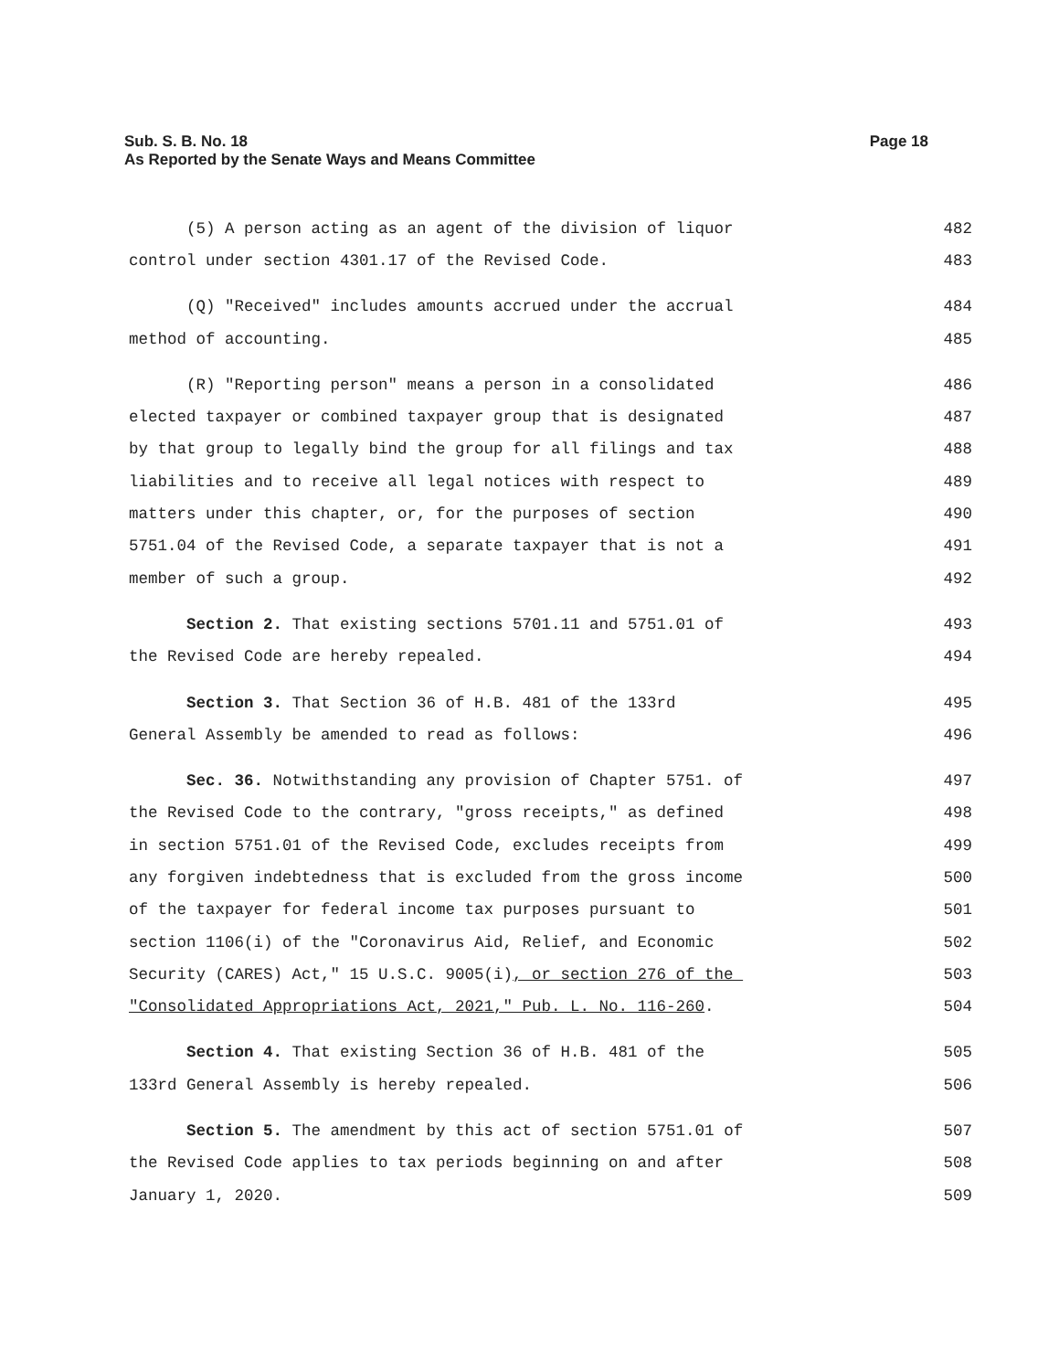Sub. S. B. No. 18
As Reported by the Senate Ways and Means Committee
Page 18
(5) A person acting as an agent of the division of liquor 482
control under section 4301.17 of the Revised Code. 483
(Q) "Received" includes amounts accrued under the accrual 484
method of accounting. 485
(R) "Reporting person" means a person in a consolidated 486
elected taxpayer or combined taxpayer group that is designated 487
by that group to legally bind the group for all filings and tax 488
liabilities and to receive all legal notices with respect to 489
matters under this chapter, or, for the purposes of section 490
5751.04 of the Revised Code, a separate taxpayer that is not a 491
member of such a group. 492
Section 2. That existing sections 5701.11 and 5751.01 of 493
the Revised Code are hereby repealed. 494
Section 3. That Section 36 of H.B. 481 of the 133rd 495
General Assembly be amended to read as follows: 496
Sec. 36. Notwithstanding any provision of Chapter 5751. of 497
the Revised Code to the contrary, "gross receipts," as defined 498
in section 5751.01 of the Revised Code, excludes receipts from 499
any forgiven indebtedness that is excluded from the gross income 500
of the taxpayer for federal income tax purposes pursuant to 501
section 1106(i) of the "Coronavirus Aid, Relief, and Economic 502
Security (CARES) Act," 15 U.S.C. 9005(i), or section 276 of the 503
"Consolidated Appropriations Act, 2021," Pub. L. No. 116-260. 504
Section 4. That existing Section 36 of H.B. 481 of the 505
133rd General Assembly is hereby repealed. 506
Section 5. The amendment by this act of section 5751.01 of 507
the Revised Code applies to tax periods beginning on and after 508
January 1, 2020. 509